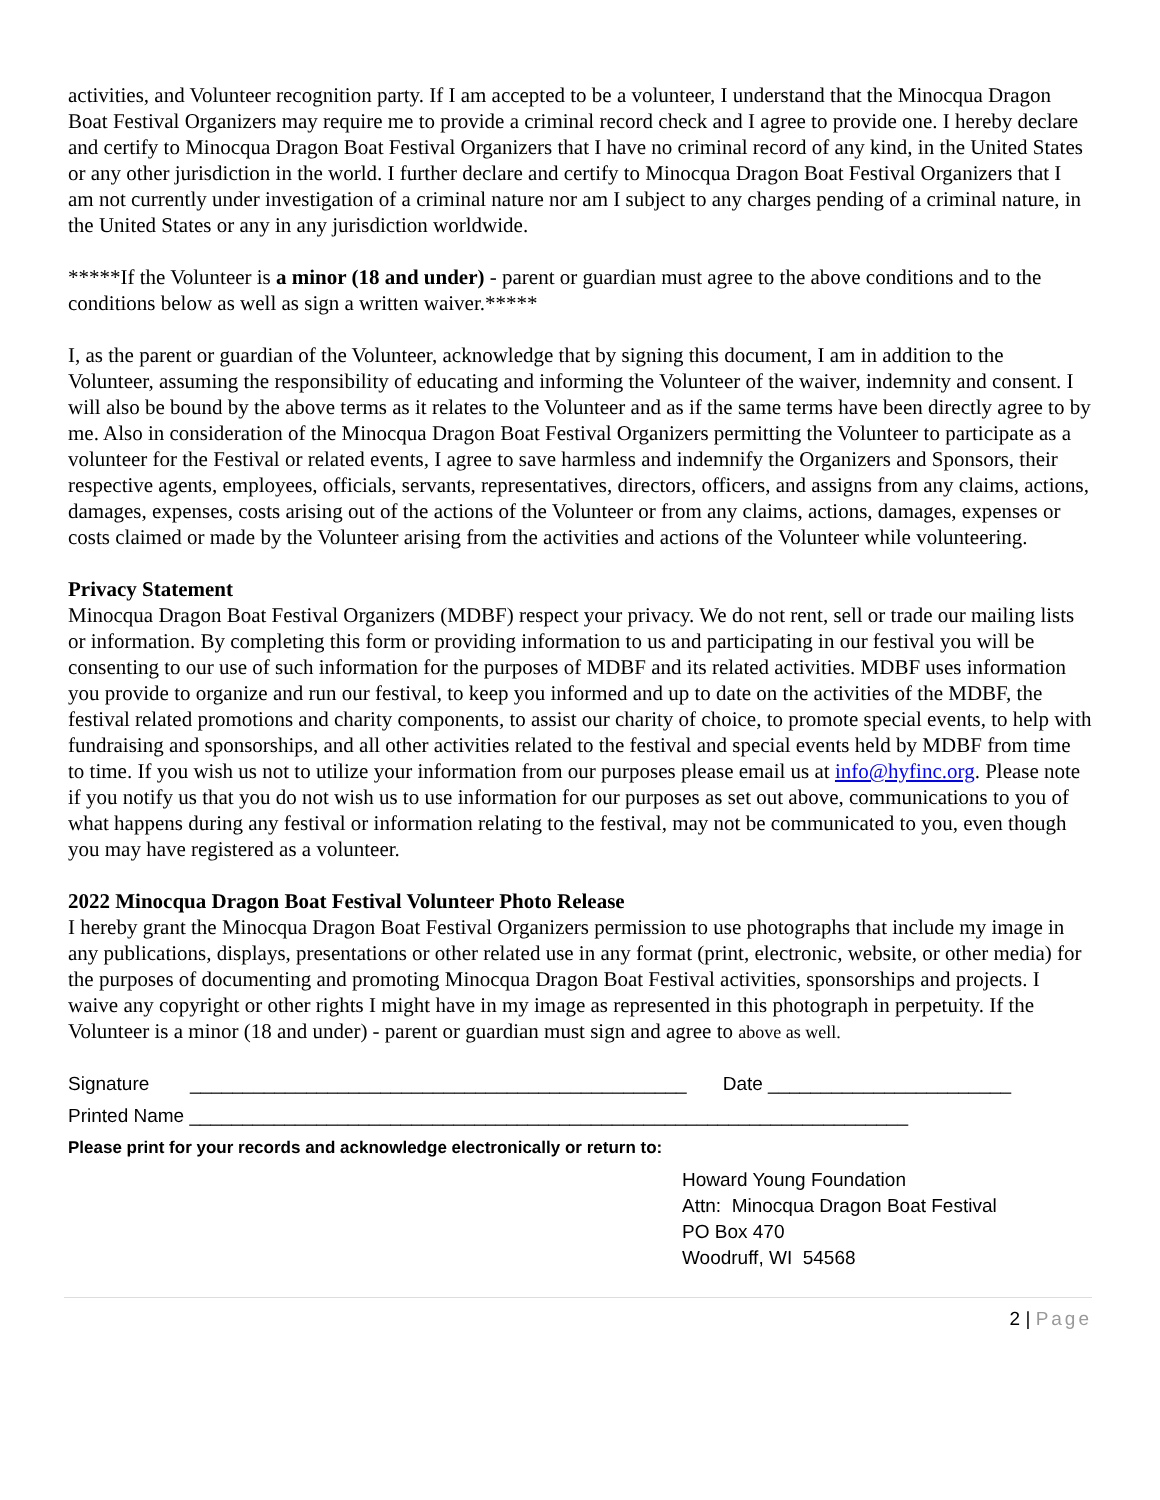activities, and Volunteer recognition party. If I am accepted to be a volunteer, I understand that the Minocqua Dragon Boat Festival Organizers may require me to provide a criminal record check and I agree to provide one. I hereby declare and certify to Minocqua Dragon Boat Festival Organizers that I have no criminal record of any kind, in the United States or any other jurisdiction in the world. I further declare and certify to Minocqua Dragon Boat Festival Organizers that I am not currently under investigation of a criminal nature nor am I subject to any charges pending of a criminal nature, in the United States or any in any jurisdiction worldwide.
*****If the Volunteer is a minor (18 and under) - parent or guardian must agree to the above conditions and to the conditions below as well as sign a written waiver.*****
I, as the parent or guardian of the Volunteer, acknowledge that by signing this document, I am in addition to the Volunteer, assuming the responsibility of educating and informing the Volunteer of the waiver, indemnity and consent. I will also be bound by the above terms as it relates to the Volunteer and as if the same terms have been directly agree to by me. Also in consideration of the Minocqua Dragon Boat Festival Organizers permitting the Volunteer to participate as a volunteer for the Festival or related events, I agree to save harmless and indemnify the Organizers and Sponsors, their respective agents, employees, officials, servants, representatives, directors, officers, and assigns from any claims, actions, damages, expenses, costs arising out of the actions of the Volunteer or from any claims, actions, damages, expenses or costs claimed or made by the Volunteer arising from the activities and actions of the Volunteer while volunteering.
Privacy Statement
Minocqua Dragon Boat Festival Organizers (MDBF) respect your privacy. We do not rent, sell or trade our mailing lists or information. By completing this form or providing information to us and participating in our festival you will be consenting to our use of such information for the purposes of MDBF and its related activities. MDBF uses information you provide to organize and run our festival, to keep you informed and up to date on the activities of the MDBF, the festival related promotions and charity components, to assist our charity of choice, to promote special events, to help with fundraising and sponsorships, and all other activities related to the festival and special events held by MDBF from time to time. If you wish us not to utilize your information from our purposes please email us at info@hyfinc.org. Please note if you notify us that you do not wish us to use information for our purposes as set out above, communications to you of what happens during any festival or information relating to the festival, may not be communicated to you, even though you may have registered as a volunteer.
2022 Minocqua Dragon Boat Festival Volunteer Photo Release
I hereby grant the Minocqua Dragon Boat Festival Organizers permission to use photographs that include my image in any publications, displays, presentations or other related use in any format (print, electronic, website, or other media) for the purposes of documenting and promoting Minocqua Dragon Boat Festival activities, sponsorships and projects. I waive any copyright or other rights I might have in my image as represented in this photograph in perpetuity. If the Volunteer is a minor (18 and under) - parent or guardian must sign and agree to above as well.
Signature _______________________________________________ Date _______________________
Printed Name ____________________________________________________________________
Please print for your records and acknowledge electronically or return to:
Howard Young Foundation
Attn: Minocqua Dragon Boat Festival
PO Box 470
Woodruff, WI 54568
2 | Page